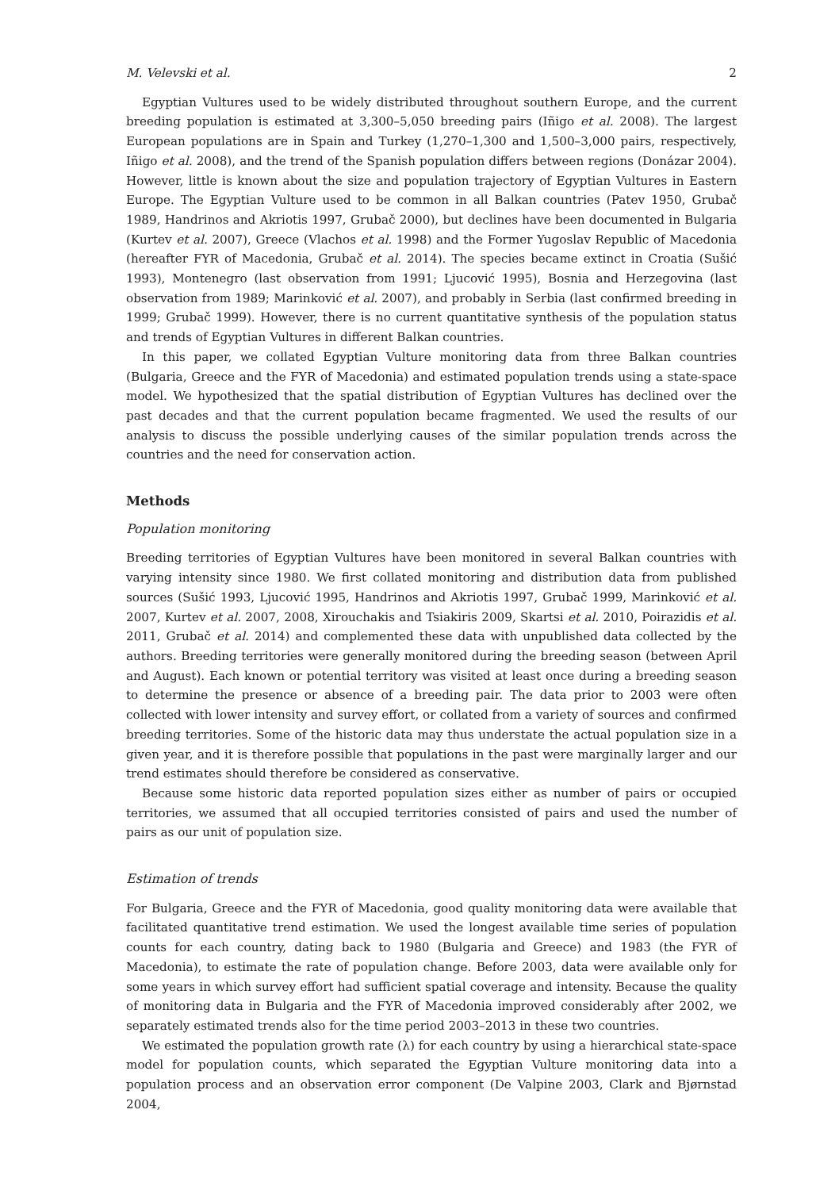M. Velevski et al. 2
Egyptian Vultures used to be widely distributed throughout southern Europe, and the current breeding population is estimated at 3,300–5,050 breeding pairs (Iñigo et al. 2008). The largest European populations are in Spain and Turkey (1,270–1,300 and 1,500–3,000 pairs, respectively, Iñigo et al. 2008), and the trend of the Spanish population differs between regions (Donázar 2004). However, little is known about the size and population trajectory of Egyptian Vultures in Eastern Europe. The Egyptian Vulture used to be common in all Balkan countries (Patev 1950, Grubač 1989, Handrinos and Akriotis 1997, Grubač 2000), but declines have been documented in Bulgaria (Kurtev et al. 2007), Greece (Vlachos et al. 1998) and the Former Yugoslav Republic of Macedonia (hereafter FYR of Macedonia, Grubač et al. 2014). The species became extinct in Croatia (Sušić 1993), Montenegro (last observation from 1991; Ljucović 1995), Bosnia and Herzegovina (last observation from 1989; Marinković et al. 2007), and probably in Serbia (last confirmed breeding in 1999; Grubač 1999). However, there is no current quantitative synthesis of the population status and trends of Egyptian Vultures in different Balkan countries.
In this paper, we collated Egyptian Vulture monitoring data from three Balkan countries (Bulgaria, Greece and the FYR of Macedonia) and estimated population trends using a state-space model. We hypothesized that the spatial distribution of Egyptian Vultures has declined over the past decades and that the current population became fragmented. We used the results of our analysis to discuss the possible underlying causes of the similar population trends across the countries and the need for conservation action.
Methods
Population monitoring
Breeding territories of Egyptian Vultures have been monitored in several Balkan countries with varying intensity since 1980. We first collated monitoring and distribution data from published sources (Sušić 1993, Ljucović 1995, Handrinos and Akriotis 1997, Grubač 1999, Marinković et al. 2007, Kurtev et al. 2007, 2008, Xirouchakis and Tsiakiris 2009, Skartsi et al. 2010, Poirazidis et al. 2011, Grubač et al. 2014) and complemented these data with unpublished data collected by the authors. Breeding territories were generally monitored during the breeding season (between April and August). Each known or potential territory was visited at least once during a breeding season to determine the presence or absence of a breeding pair. The data prior to 2003 were often collected with lower intensity and survey effort, or collated from a variety of sources and confirmed breeding territories. Some of the historic data may thus understate the actual population size in a given year, and it is therefore possible that populations in the past were marginally larger and our trend estimates should therefore be considered as conservative.
Because some historic data reported population sizes either as number of pairs or occupied territories, we assumed that all occupied territories consisted of pairs and used the number of pairs as our unit of population size.
Estimation of trends
For Bulgaria, Greece and the FYR of Macedonia, good quality monitoring data were available that facilitated quantitative trend estimation. We used the longest available time series of population counts for each country, dating back to 1980 (Bulgaria and Greece) and 1983 (the FYR of Macedonia), to estimate the rate of population change. Before 2003, data were available only for some years in which survey effort had sufficient spatial coverage and intensity. Because the quality of monitoring data in Bulgaria and the FYR of Macedonia improved considerably after 2002, we separately estimated trends also for the time period 2003–2013 in these two countries.
We estimated the population growth rate (λ) for each country by using a hierarchical state-space model for population counts, which separated the Egyptian Vulture monitoring data into a population process and an observation error component (De Valpine 2003, Clark and Bjørnstad 2004,